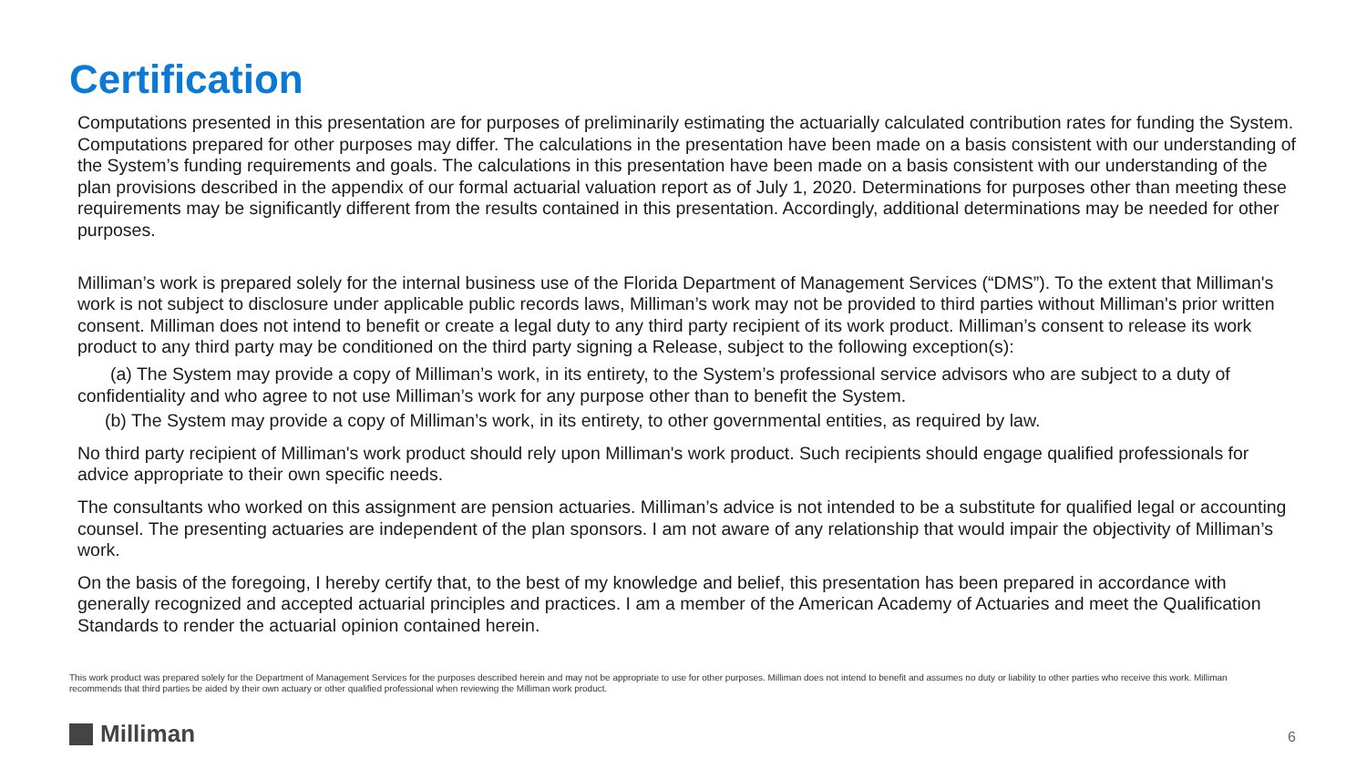Certification
Computations presented in this presentation are for purposes of preliminarily estimating the actuarially calculated contribution rates for funding the System. Computations prepared for other purposes may differ. The calculations in the presentation have been made on a basis consistent with our understanding of the System’s funding requirements and goals. The calculations in this presentation have been made on a basis consistent with our understanding of the plan provisions described in the appendix of our formal actuarial valuation report as of July 1, 2020. Determinations for purposes other than meeting these requirements may be significantly different from the results contained in this presentation. Accordingly, additional determinations may be needed for other purposes.
Milliman’s work is prepared solely for the internal business use of the Florida Department of Management Services (“DMS”). To the extent that Milliman's work is not subject to disclosure under applicable public records laws, Milliman’s work may not be provided to third parties without Milliman's prior written consent. Milliman does not intend to benefit or create a legal duty to any third party recipient of its work product. Milliman’s consent to release its work product to any third party may be conditioned on the third party signing a Release, subject to the following exception(s):
(a) The System may provide a copy of Milliman’s work, in its entirety, to the System’s professional service advisors who are subject to a duty of confidentiality and who agree to not use Milliman’s work for any purpose other than to benefit the System.
(b) The System may provide a copy of Milliman’s work, in its entirety, to other governmental entities, as required by law.
No third party recipient of Milliman's work product should rely upon Milliman's work product. Such recipients should engage qualified professionals for advice appropriate to their own specific needs.
The consultants who worked on this assignment are pension actuaries. Milliman’s advice is not intended to be a substitute for qualified legal or accounting counsel. The presenting actuaries are independent of the plan sponsors. I am not aware of any relationship that would impair the objectivity of Milliman’s work.
On the basis of the foregoing, I hereby certify that, to the best of my knowledge and belief, this presentation has been prepared in accordance with generally recognized and accepted actuarial principles and practices. I am a member of the American Academy of Actuaries and meet the Qualification Standards to render the actuarial opinion contained herein.
This work product was prepared solely for the Department of Management Services for the purposes described herein and may not be appropriate to use for other purposes. Milliman does not intend to benefit and assumes no duty or liability to other parties who receive this work. Milliman recommends that third parties be aided by their own actuary or other qualified professional when reviewing the Milliman work product.
Milliman 6